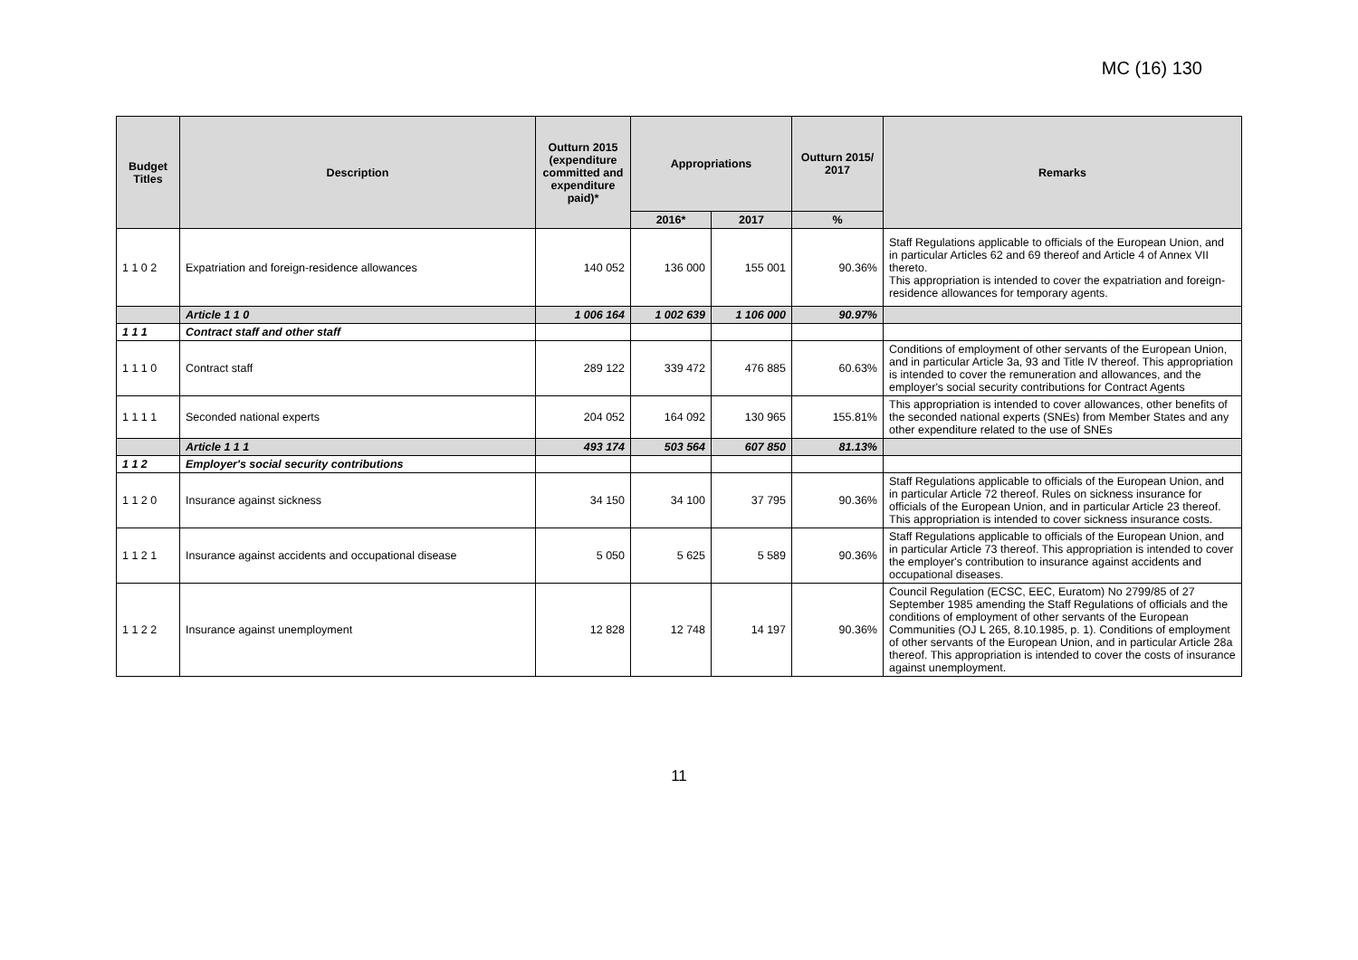MC (16) 130
| Budget Titles | Description | Outturn 2015 (expenditure committed and expenditure paid)* | Appropriations | | Outturn 2015/ 2017 | Remarks |
| --- | --- | --- | --- | --- | --- | --- |
| | | | 2016* | 2017 | % | |
| 1 1 0 2 | Expatriation and foreign-residence allowances | 140 052 | 136 000 | 155 001 | 90.36% | Staff Regulations applicable to officials of the European Union, and in particular Articles 62 and 69 thereof and Article 4 of Annex VII thereto. This appropriation is intended to cover the expatriation and foreign-residence allowances for temporary agents. |
| | Article 1 1 0 | 1 006 164 | 1 002 639 | 1 106 000 | 90.97% | |
| 1 1 1 | Contract staff and other staff | | | | | |
| 1 1 1 0 | Contract staff | 289 122 | 339 472 | 476 885 | 60.63% | Conditions of employment of other servants of the European Union, and in particular Article 3a, 93 and Title IV thereof. This appropriation is intended to cover the remuneration and allowances, and the employer's social security contributions for Contract Agents |
| 1 1 1 1 | Seconded national experts | 204 052 | 164 092 | 130 965 | 155.81% | This appropriation is intended to cover allowances, other benefits of the seconded national experts (SNEs) from Member States and any other expenditure related to the use of SNEs |
| | Article 1 1 1 | 493 174 | 503 564 | 607 850 | 81.13% | |
| 1 1 2 | Employer's social security contributions | | | | | |
| 1 1 2 0 | Insurance against sickness | 34 150 | 34 100 | 37 795 | 90.36% | Staff Regulations applicable to officials of the European Union, and in particular Article 72 thereof. Rules on sickness insurance for officials of the European Union, and in particular Article 23 thereof. This appropriation is intended to cover sickness insurance costs. |
| 1 1 2 1 | Insurance against accidents and occupational disease | 5 050 | 5 625 | 5 589 | 90.36% | Staff Regulations applicable to officials of the European Union, and in particular Article 73 thereof. This appropriation is intended to cover the employer's contribution to insurance against accidents and occupational diseases. |
| 1 1 2 2 | Insurance against unemployment | 12 828 | 12 748 | 14 197 | 90.36% | Council Regulation (ECSC, EEC, Euratom) No 2799/85 of 27 September 1985 amending the Staff Regulations of officials and the conditions of employment of other servants of the European Communities (OJ L 265, 8.10.1985, p. 1). Conditions of employment of other servants of the European Union, and in particular Article 28a thereof. This appropriation is intended to cover the costs of insurance against unemployment. |
11